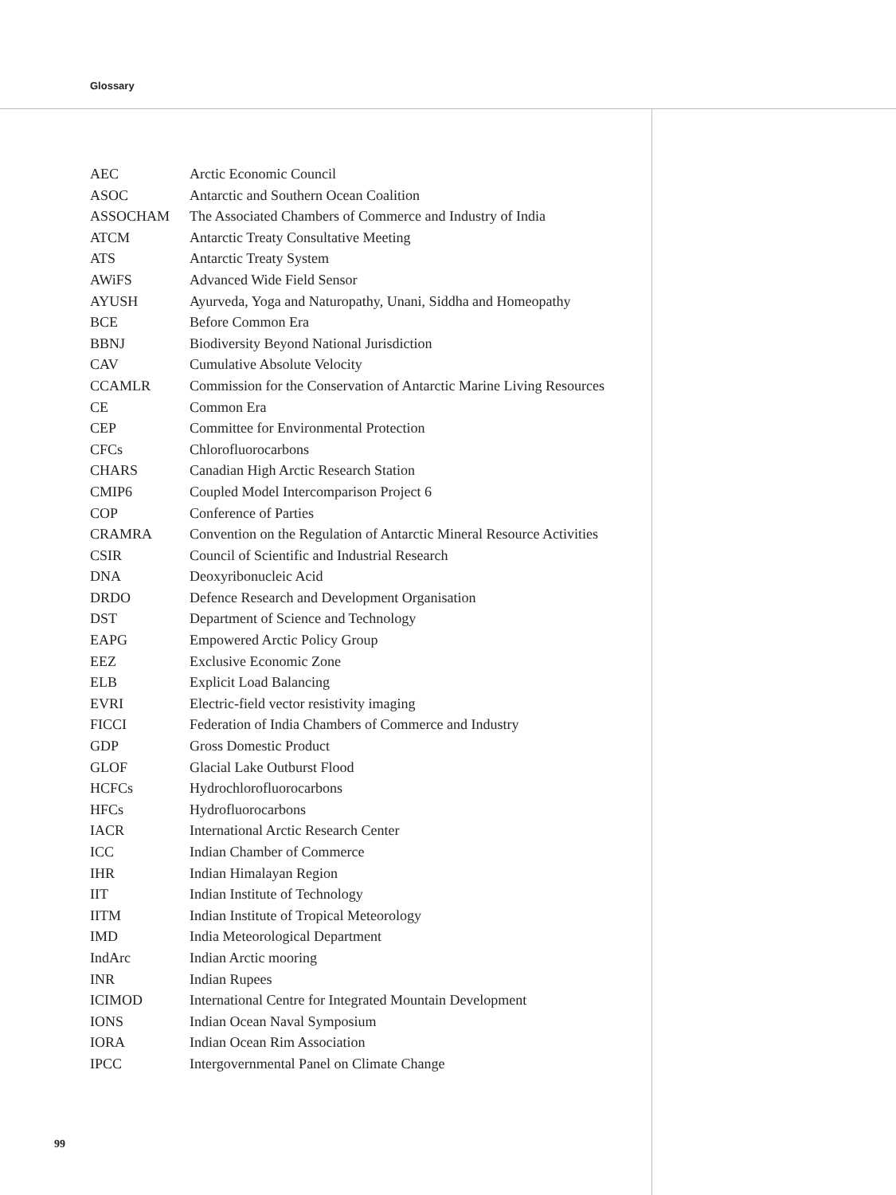Glossary
| AEC | Arctic Economic Council |
| ASOC | Antarctic and Southern Ocean Coalition |
| ASSOCHAM | The Associated Chambers of Commerce and Industry of India |
| ATCM | Antarctic Treaty Consultative Meeting |
| ATS | Antarctic Treaty System |
| AWiFS | Advanced Wide Field Sensor |
| AYUSH | Ayurveda, Yoga and Naturopathy, Unani, Siddha and Homeopathy |
| BCE | Before Common Era |
| BBNJ | Biodiversity Beyond National Jurisdiction |
| CAV | Cumulative Absolute Velocity |
| CCAMLR | Commission for the Conservation of Antarctic Marine Living Resources |
| CE | Common Era |
| CEP | Committee for Environmental Protection |
| CFCs | Chlorofluorocarbons |
| CHARS | Canadian High Arctic Research Station |
| CMIP6 | Coupled Model Intercomparison Project 6 |
| COP | Conference of Parties |
| CRAMRA | Convention on the Regulation of Antarctic Mineral Resource Activities |
| CSIR | Council of Scientific and Industrial Research |
| DNA | Deoxyribonucleic Acid |
| DRDO | Defence Research and Development Organisation |
| DST | Department of Science and Technology |
| EAPG | Empowered Arctic Policy Group |
| EEZ | Exclusive Economic Zone |
| ELB | Explicit Load Balancing |
| EVRI | Electric-field vector resistivity imaging |
| FICCI | Federation of India Chambers of Commerce and Industry |
| GDP | Gross Domestic Product |
| GLOF | Glacial Lake Outburst Flood |
| HCFCs | Hydrochlorofluorocarbons |
| HFCs | Hydrofluorocarbons |
| IACR | International Arctic Research Center |
| ICC | Indian Chamber of Commerce |
| IHR | Indian Himalayan Region |
| IIT | Indian Institute of Technology |
| IITM | Indian Institute of Tropical Meteorology |
| IMD | India Meteorological Department |
| IndArc | Indian Arctic mooring |
| INR | Indian Rupees |
| ICIMOD | International Centre for Integrated Mountain Development |
| IONS | Indian Ocean Naval Symposium |
| IORA | Indian Ocean Rim Association |
| IPCC | Intergovernmental Panel on Climate Change |
99